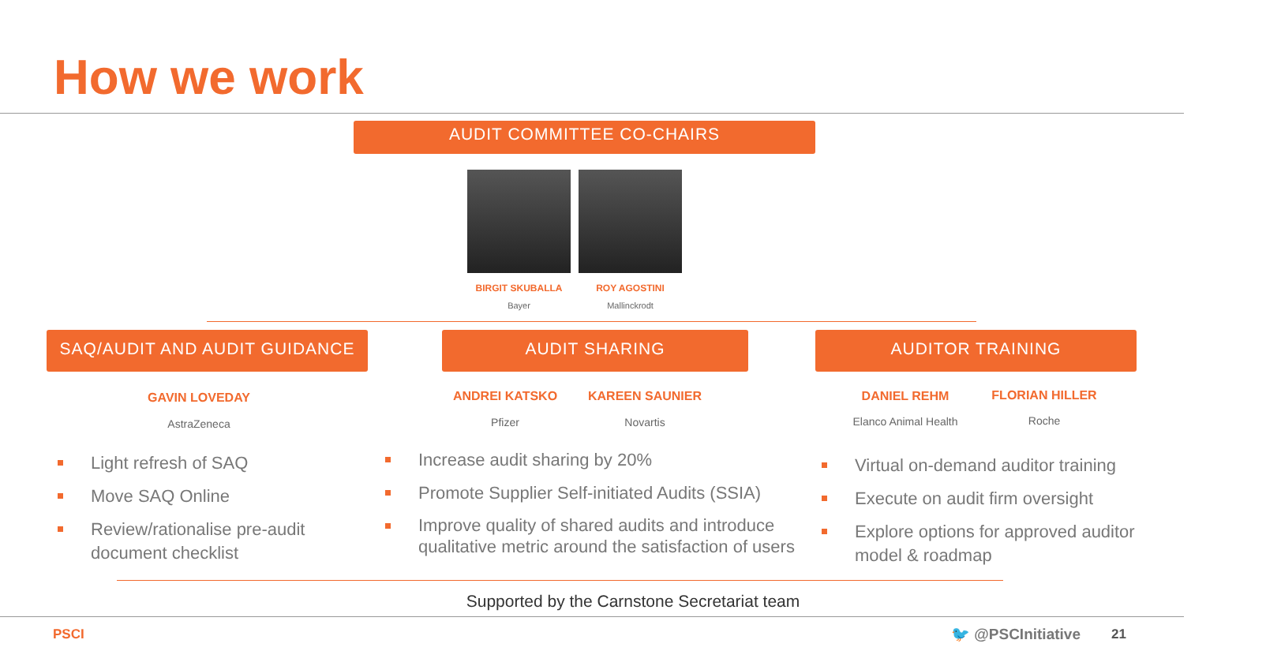How we work
AUDIT COMMITTEE CO-CHAIRS
BIRGIT SKUBALLA
Bayer
ROY AGOSTINI
Mallinckrodt
SAQ/AUDIT AND AUDIT GUIDANCE AUDIT SHARING AUDITOR TRAINING
GAVIN LOVEDAY
AstraZeneca
ANDREI KATSKO
Pfizer
KAREEN SAUNIER
Novartis
DANIEL REHM
Elanco Animal Health
FLORIAN HILLER
Roche
Light refresh of SAQ
Move SAQ Online
Review/rationalise pre-audit document checklist
Increase audit sharing by 20%
Promote Supplier Self-initiated Audits (SSIA)
Improve quality of shared audits and introduce qualitative metric around the satisfaction of users
Virtual on-demand auditor training
Execute on audit firm oversight
Explore options for approved auditor model & roadmap
Supported by the Carnstone Secretariat team
PSCI 🐦 @PSCInitiative 21